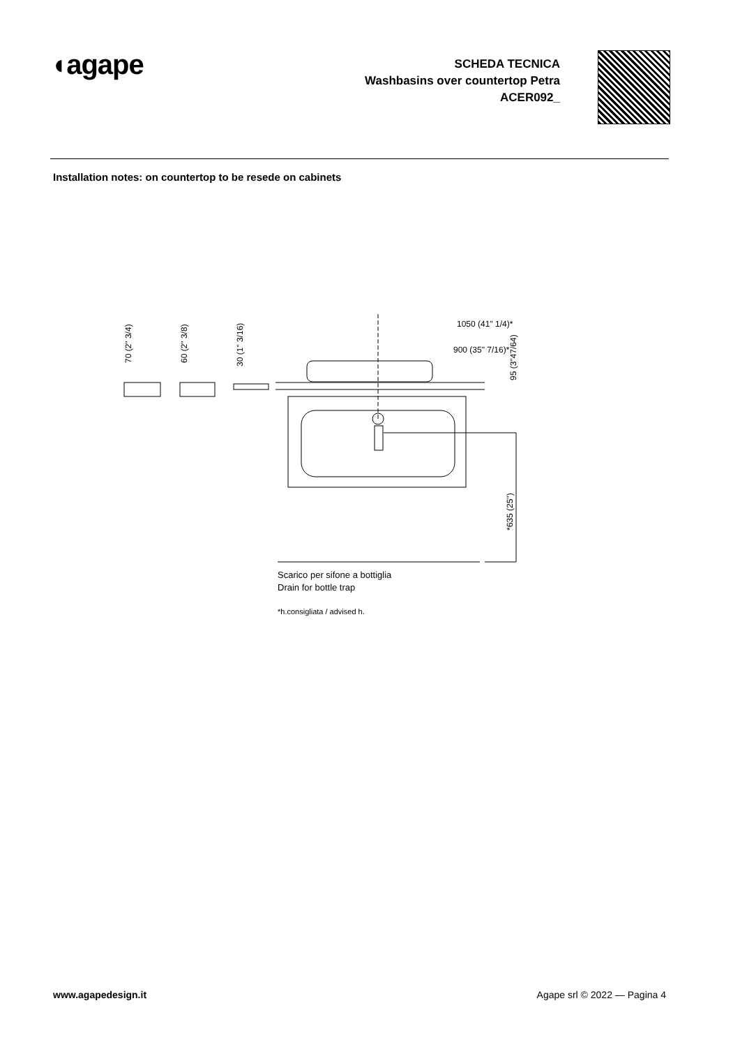◖agape
SCHEDA TECNICA
Washbasins over countertop Petra
ACER092_
Installation notes: on countertop to be resede on cabinets
70 (2" 3/4)
60 (2" 3/8)
30 (1" 3/16)
1050 (41" 1/4)*
900 (35" 7/16)*
95 (3"47/64)
*635 (25")
Scarico per sifone a bottiglia
Drain for bottle trap
*h.consigliata / advised h.
www.agapedesign.it Agape srl © 2022 — Pagina 4